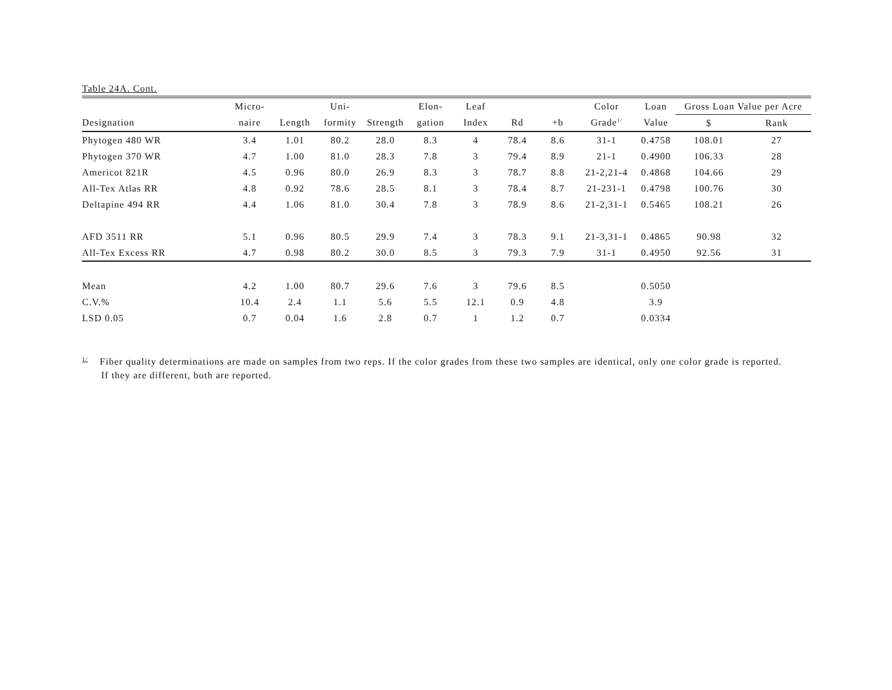Table 24A. Cont.
| | Micro- | | Uni- | | Elon- | Leaf | | | Color | Loan | Gross Loan Value per Acre | |
| --- | --- | --- | --- | --- | --- | --- | --- | --- | --- | --- | --- | --- |
| Designation | naire | Length | formity | Strength | gation | Index | Rd | +b | Grade<sup>1/</sup> | Value | $ | Rank |
| Phytogen 480 WR | 3.4 | 1.01 | 80.2 | 28.0 | 8.3 | 4 | 78.4 | 8.6 | 31-1 | 0.4758 | 108.01 | 27 |
| Phytogen 370 WR | 4.7 | 1.00 | 81.0 | 28.3 | 7.8 | 3 | 79.4 | 8.9 | 21-1 | 0.4900 | 106.33 | 28 |
| Americot 821R | 4.5 | 0.96 | 80.0 | 26.9 | 8.3 | 3 | 78.7 | 8.8 | 21-2,21-4 | 0.4868 | 104.66 | 29 |
| All-Tex Atlas RR | 4.8 | 0.92 | 78.6 | 28.5 | 8.1 | 3 | 78.4 | 8.7 | 21-231-1 | 0.4798 | 100.76 | 30 |
| Deltapine 494 RR | 4.4 | 1.06 | 81.0 | 30.4 | 7.8 | 3 | 78.9 | 8.6 | 21-2,31-1 | 0.5465 | 108.21 | 26 |
| AFD 3511 RR | 5.1 | 0.96 | 80.5 | 29.9 | 7.4 | 3 | 78.3 | 9.1 | 21-3,31-1 | 0.4865 | 90.98 | 32 |
| All-Tex Excess RR | 4.7 | 0.98 | 80.2 | 30.0 | 8.5 | 3 | 79.3 | 7.9 | 31-1 | 0.4950 | 92.56 | 31 |
| Mean | 4.2 | 1.00 | 80.7 | 29.6 | 7.6 | 3 | 79.6 | 8.5 | | 0.5050 | | |
| C.V.% | 10.4 | 2.4 | 1.1 | 5.6 | 5.5 | 12.1 | 0.9 | 4.8 | | 3.9 | | |
| LSD 0.05 | 0.7 | 0.04 | 1.6 | 2.8 | 0.7 | 1 | 1.2 | 0.7 | | 0.0334 | | |
<sup>1/</sup> Fiber quality determinations are made on samples from two reps. If the color grades from these two samples are identical, only one color grade is reported.
If they are different, both are reported.